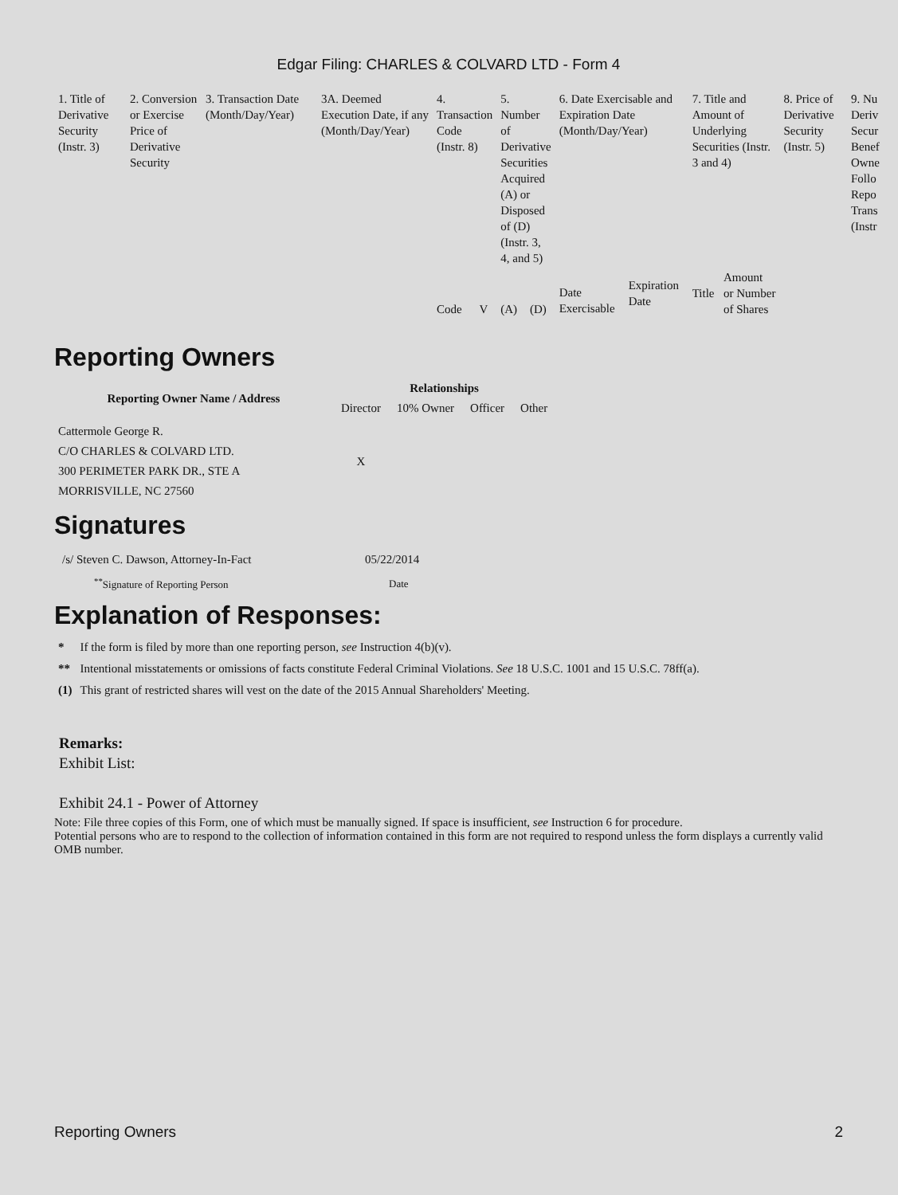Edgar Filing: CHARLES & COLVARD LTD - Form 4
| 1. Title of Derivative Security (Instr. 3) | 2. Conversion or Exercise Price of Derivative Security | 3. Transaction Date (Month/Day/Year) | 3A. Deemed Execution Date, if any (Month/Day/Year) | 4. Transaction Code (Instr. 8) | | 5. Number of Derivative Securities Acquired (A) or Disposed of (D) (Instr. 3, 4, and 5) | | 6. Date Exercisable and Expiration Date (Month/Day/Year) | | 7. Title and Amount of Underlying Securities (Instr. 3 and 4) | | 8. Price of Derivative Security (Instr. 5) | 9. Nu Deriv Secur Benef Owne Follo Repo Trans (Instr |
| --- | --- | --- | --- | --- | --- | --- | --- | --- | --- | --- | --- | --- | --- |
| | | | | Code | V | (A) | (D) | Date Exercisable | Expiration Date | Title | Amount or Number of Shares | | |
Reporting Owners
| Reporting Owner Name / Address | Relationships | | | |
| --- | --- | --- | --- | --- |
| | Director | 10% Owner | Officer | Other |
| Cattermole George R. C/O CHARLES & COLVARD LTD. 300 PERIMETER PARK DR., STE A MORRISVILLE, NC 27560 | X | | | |
Signatures
| /s/ Steven C. Dawson, Attorney-In-Fact | 05/22/2014 |
| <sup>**</sup> Signature of Reporting Person | Date |
Explanation of Responses:
| * | If the form is filed by more than one reporting person, see Instruction 4(b)(v). |
| ** | Intentional misstatements or omissions of facts constitute Federal Criminal Violations. See 18 U.S.C. 1001 and 15 U.S.C. 78ff(a). |
| (1) | This grant of restricted shares will vest on the date of the 2015 Annual Shareholders' Meeting. |
Remarks:
Exhibit List:
Exhibit 24.1 - Power of Attorney
Note: File three copies of this Form, one of which must be manually signed. If space is insufficient, see Instruction 6 for procedure.
Potential persons who are to respond to the collection of information contained in this form are not required to respond unless the form displays a currently valid OMB number.
Reporting Owners 2